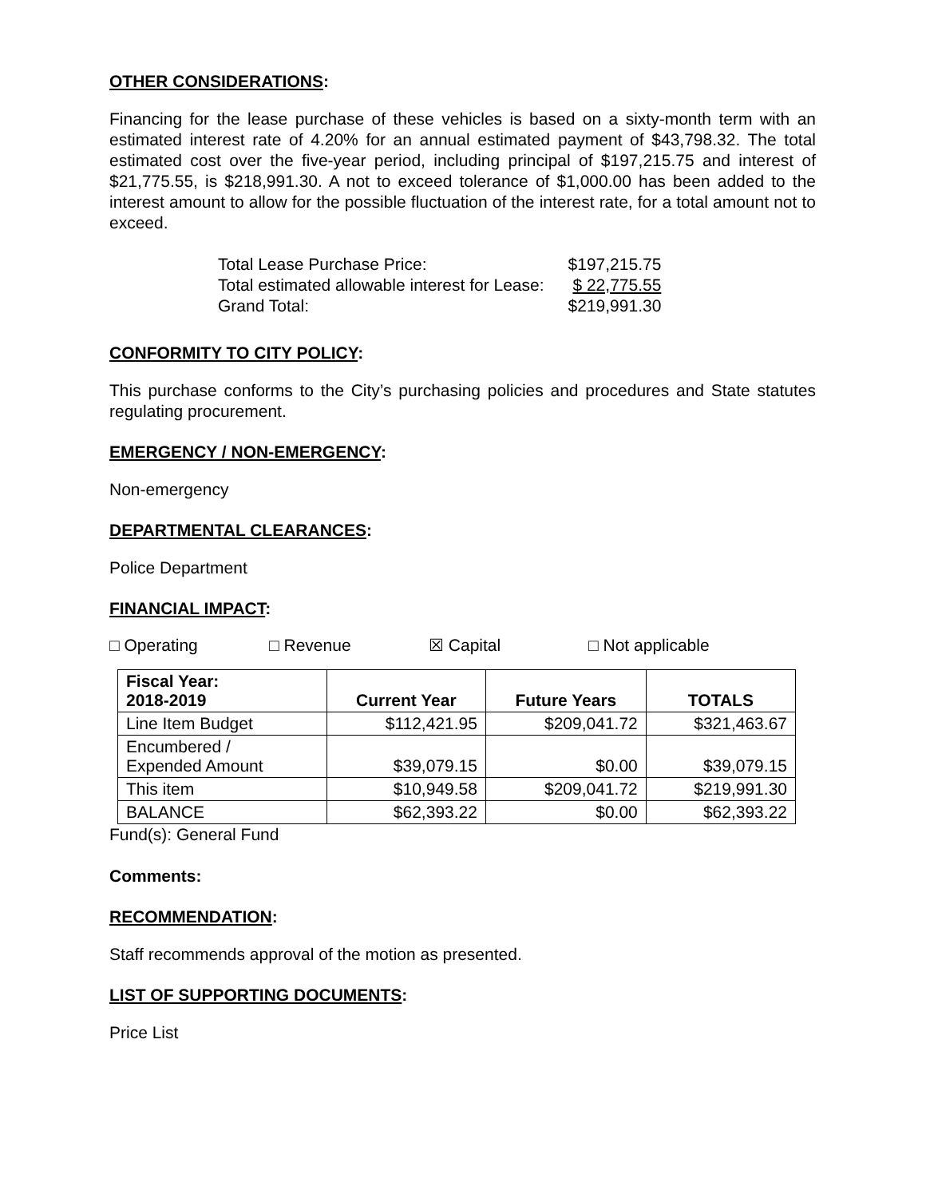OTHER CONSIDERATIONS:
Financing for the lease purchase of these vehicles is based on a sixty-month term with an estimated interest rate of 4.20% for an annual estimated payment of $43,798.32. The total estimated cost over the five-year period, including principal of $197,215.75 and interest of $21,775.55, is $218,991.30. A not to exceed tolerance of $1,000.00 has been added to the interest amount to allow for the possible fluctuation of the interest rate, for a total amount not to exceed.
| Total Lease Purchase Price: | $197,215.75 |
| Total estimated allowable interest for Lease: | $ 22,775.55 |
| Grand Total: | $219,991.30 |
CONFORMITY TO CITY POLICY:
This purchase conforms to the City’s purchasing policies and procedures and State statutes regulating procurement.
EMERGENCY / NON-EMERGENCY:
Non-emergency
DEPARTMENTAL CLEARANCES:
Police Department
FINANCIAL IMPACT:
□ Operating □ Revenue ☒ Capital □ Not applicable
| Fiscal Year: 2018-2019 | Current Year | Future Years | TOTALS |
| Line Item Budget | $112,421.95 | $209,041.72 | $321,463.67 |
| Encumbered / Expended Amount | $39,079.15 | $0.00 | $39,079.15 |
| This item | $10,949.58 | $209,041.72 | $219,991.30 |
| BALANCE | $62,393.22 | $0.00 | $62,393.22 |
Fund(s): General Fund
Comments:
RECOMMENDATION:
Staff recommends approval of the motion as presented.
LIST OF SUPPORTING DOCUMENTS:
Price List